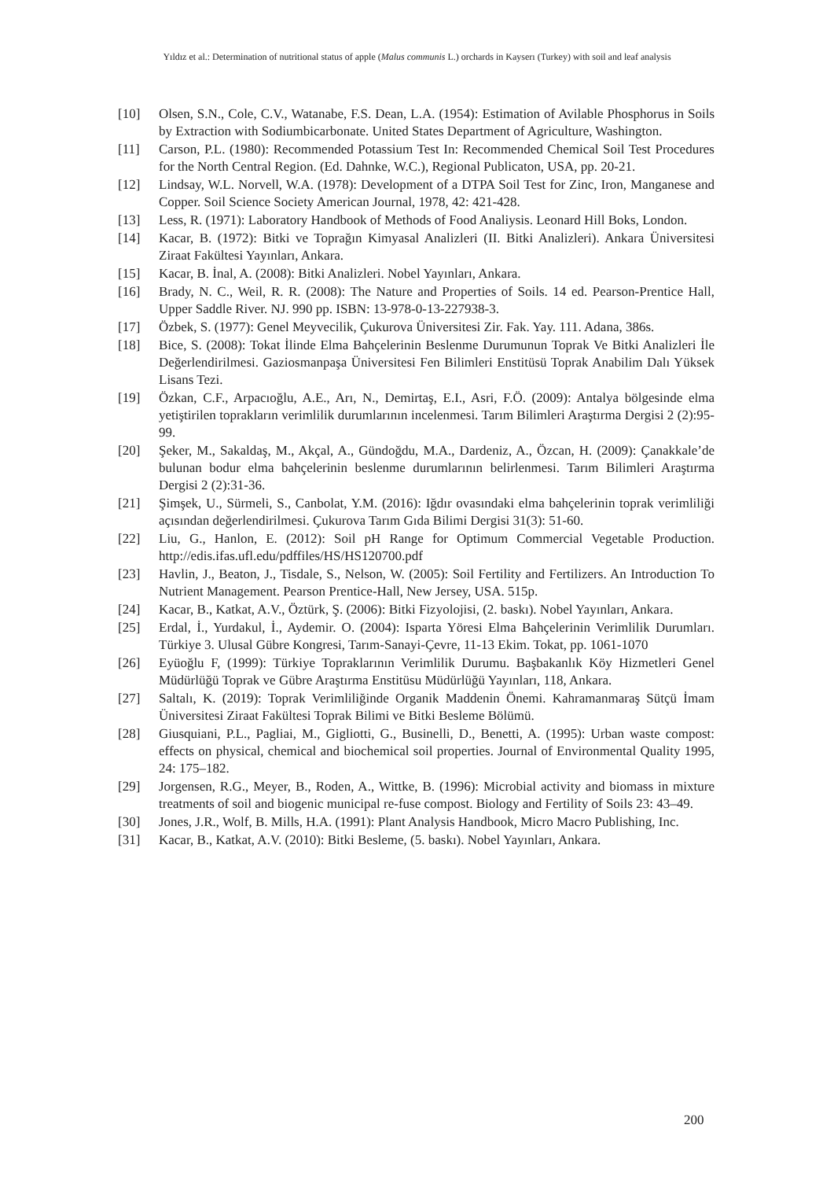Yıldız et al.: Determination of nutritional status of apple (Malus communis L.) orchards in Kayserı (Turkey) with soil and leaf analysis
[10] Olsen, S.N., Cole, C.V., Watanabe, F.S. Dean, L.A. (1954): Estimation of Avilable Phosphorus in Soils by Extraction with Sodiumbicarbonate. United States Department of Agriculture, Washington.
[11] Carson, P.L. (1980): Recommended Potassium Test In: Recommended Chemical Soil Test Procedures for the North Central Region. (Ed. Dahnke, W.C.), Regional Publicaton, USA, pp. 20-21.
[12] Lindsay, W.L. Norvell, W.A. (1978): Development of a DTPA Soil Test for Zinc, Iron, Manganese and Copper. Soil Science Society American Journal, 1978, 42: 421-428.
[13] Less, R. (1971): Laboratory Handbook of Methods of Food Analiysis. Leonard Hill Boks, London.
[14] Kacar, B. (1972): Bitki ve Toprağın Kimyasal Analizleri (II. Bitki Analizleri). Ankara Üniversitesi Ziraat Fakültesi Yayınları, Ankara.
[15] Kacar, B. İnal, A. (2008): Bitki Analizleri. Nobel Yayınları, Ankara.
[16] Brady, N. C., Weil, R. R. (2008): The Nature and Properties of Soils. 14 ed. Pearson-Prentice Hall, Upper Saddle River. NJ. 990 pp. ISBN: 13-978-0-13-227938-3.
[17] Özbek, S. (1977): Genel Meyvecilik, Çukurova Üniversitesi Zir. Fak. Yay. 111. Adana, 386s.
[18] Bice, S. (2008): Tokat İlinde Elma Bahçelerinin Beslenme Durumunun Toprak Ve Bitki Analizleri İle Değerlendirilmesi. Gaziosmanpaşa Üniversitesi Fen Bilimleri Enstitüsü Toprak Anabilim Dalı Yüksek Lisans Tezi.
[19] Özkan, C.F., Arpacıoğlu, A.E., Arı, N., Demirtaş, E.I., Asri, F.Ö. (2009): Antalya bölgesinde elma yetiştirilen toprakların verimlilik durumlarının incelenmesi. Tarım Bilimleri Araştırma Dergisi 2 (2):95-99.
[20] Şeker, M., Sakaldaş, M., Akçal, A., Gündoğdu, M.A., Dardeniz, A., Özcan, H. (2009): Çanakkale’de bulunan bodur elma bahçelerinin beslenme durumlarının belirlenmesi. Tarım Bilimleri Araştırma Dergisi 2 (2):31-36.
[21] Şimşek, U., Sürmeli, S., Canbolat, Y.M. (2016): Iğdır ovasındaki elma bahçelerinin toprak verimliliği açısından değerlendirilmesi. Çukurova Tarım Gıda Bilimi Dergisi 31(3): 51-60.
[22] Liu, G., Hanlon, E. (2012): Soil pH Range for Optimum Commercial Vegetable Production. http://edis.ifas.ufl.edu/pdffiles/HS/HS120700.pdf
[23] Havlin, J., Beaton, J., Tisdale, S., Nelson, W. (2005): Soil Fertility and Fertilizers. An Introduction To Nutrient Management. Pearson Prentice-Hall, New Jersey, USA. 515p.
[24] Kacar, B., Katkat, A.V., Öztürk, Ş. (2006): Bitki Fizyolojisi, (2. baskı). Nobel Yayınları, Ankara.
[25] Erdal, İ., Yurdakul, İ., Aydemir. O. (2004): Isparta Yöresi Elma Bahçelerinin Verimlilik Durumları. Türkiye 3. Ulusal Gübre Kongresi, Tarım-Sanayi-Çevre, 11-13 Ekim. Tokat, pp. 1061-1070
[26] Eyüoğlu F, (1999): Türkiye Topraklarının Verimlilik Durumu. Başbakanlık Köy Hizmetleri Genel Müdürlüğü Toprak ve Gübre Araştırma Enstitüsu Müdürlüğü Yayınları, 118, Ankara.
[27] Saltalı, K. (2019): Toprak Verimliliğinde Organik Maddenin Önemi. Kahramanmaraş Sütçü İmam Üniversitesi Ziraat Fakültesi Toprak Bilimi ve Bitki Besleme Bölümü.
[28] Giusquiani, P.L., Pagliai, M., Gigliotti, G., Businelli, D., Benetti, A. (1995): Urban waste compost: effects on physical, chemical and biochemical soil properties. Journal of Environmental Quality 1995, 24: 175–182.
[29] Jorgensen, R.G., Meyer, B., Roden, A., Wittke, B. (1996): Microbial activity and biomass in mixture treatments of soil and biogenic municipal re-fuse compost. Biology and Fertility of Soils 23: 43–49.
[30] Jones, J.R., Wolf, B. Mills, H.A. (1991): Plant Analysis Handbook, Micro Macro Publishing, Inc.
[31] Kacar, B., Katkat, A.V. (2010): Bitki Besleme, (5. baskı). Nobel Yayınları, Ankara.
200